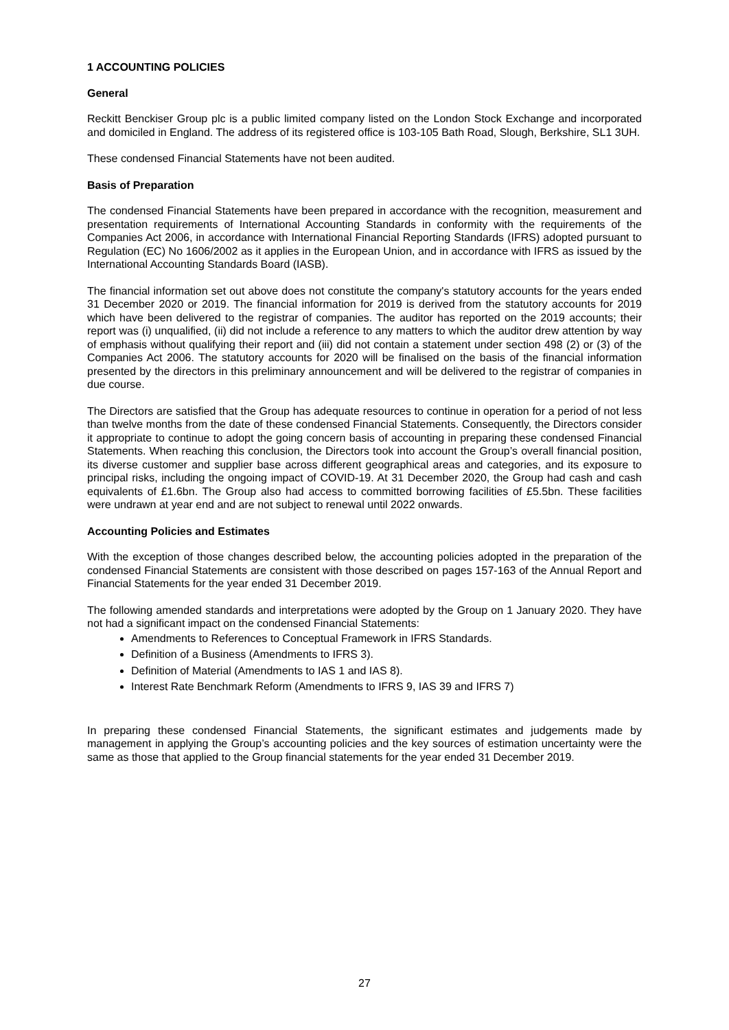1 ACCOUNTING POLICIES
General
Reckitt Benckiser Group plc is a public limited company listed on the London Stock Exchange and incorporated and domiciled in England. The address of its registered office is 103-105 Bath Road, Slough, Berkshire, SL1 3UH.
These condensed Financial Statements have not been audited.
Basis of Preparation
The condensed Financial Statements have been prepared in accordance with the recognition, measurement and presentation requirements of International Accounting Standards in conformity with the requirements of the Companies Act 2006, in accordance with International Financial Reporting Standards (IFRS) adopted pursuant to Regulation (EC) No 1606/2002 as it applies in the European Union, and in accordance with IFRS as issued by the International Accounting Standards Board (IASB).
The financial information set out above does not constitute the company's statutory accounts for the years ended 31 December 2020 or 2019. The financial information for 2019 is derived from the statutory accounts for 2019 which have been delivered to the registrar of companies. The auditor has reported on the 2019 accounts; their report was (i) unqualified, (ii) did not include a reference to any matters to which the auditor drew attention by way of emphasis without qualifying their report and (iii) did not contain a statement under section 498 (2) or (3) of the Companies Act 2006. The statutory accounts for 2020 will be finalised on the basis of the financial information presented by the directors in this preliminary announcement and will be delivered to the registrar of companies in due course.
The Directors are satisfied that the Group has adequate resources to continue in operation for a period of not less than twelve months from the date of these condensed Financial Statements. Consequently, the Directors consider it appropriate to continue to adopt the going concern basis of accounting in preparing these condensed Financial Statements. When reaching this conclusion, the Directors took into account the Group’s overall financial position, its diverse customer and supplier base across different geographical areas and categories, and its exposure to principal risks, including the ongoing impact of COVID-19. At 31 December 2020, the Group had cash and cash equivalents of £1.6bn. The Group also had access to committed borrowing facilities of £5.5bn. These facilities were undrawn at year end and are not subject to renewal until 2022 onwards.
Accounting Policies and Estimates
With the exception of those changes described below, the accounting policies adopted in the preparation of the condensed Financial Statements are consistent with those described on pages 157-163 of the Annual Report and Financial Statements for the year ended 31 December 2019.
The following amended standards and interpretations were adopted by the Group on 1 January 2020. They have not had a significant impact on the condensed Financial Statements:
Amendments to References to Conceptual Framework in IFRS Standards.
Definition of a Business (Amendments to IFRS 3).
Definition of Material (Amendments to IAS 1 and IAS 8).
Interest Rate Benchmark Reform (Amendments to IFRS 9, IAS 39 and IFRS 7)
In preparing these condensed Financial Statements, the significant estimates and judgements made by management in applying the Group’s accounting policies and the key sources of estimation uncertainty were the same as those that applied to the Group financial statements for the year ended 31 December 2019.
27